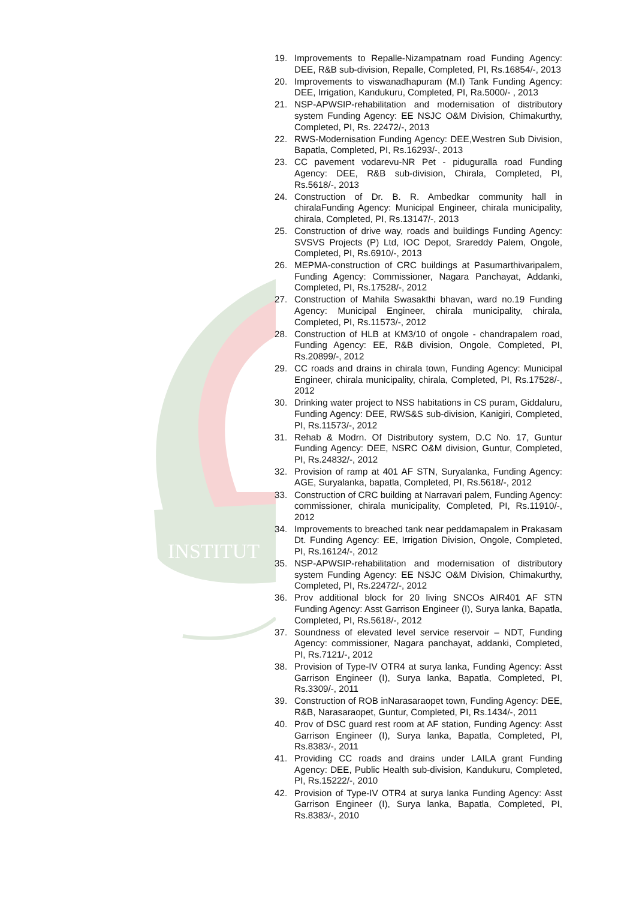INSTITUT
19. Improvements to Repalle-Nizampatnam road Funding Agency: DEE, R&B sub-division, Repalle, Completed, PI, Rs.16854/-, 2013
20. Improvements to viswanadhapuram (M.I) Tank Funding Agency: DEE, Irrigation, Kandukuru, Completed, PI, Ra.5000/- , 2013
21. NSP-APWSIP-rehabilitation and modernisation of distributory system Funding Agency: EE NSJC O&M Division, Chimakurthy, Completed, PI, Rs. 22472/-, 2013
22. RWS-Modernisation Funding Agency: DEE,Westren Sub Division, Bapatla, Completed, PI, Rs.16293/-, 2013
23. CC pavement vodarevu-NR Pet - piduguralla road Funding Agency: DEE, R&B sub-division, Chirala, Completed, PI, Rs.5618/-, 2013
24. Construction of Dr. B. R. Ambedkar community hall in chiralaFunding Agency: Municipal Engineer, chirala municipality, chirala, Completed, PI, Rs.13147/-, 2013
25. Construction of drive way, roads and buildings Funding Agency: SVSVS Projects (P) Ltd, IOC Depot, Srareddy Palem, Ongole, Completed, PI, Rs.6910/-, 2013
26. MEPMA-construction of CRC buildings at Pasumarthivaripalem, Funding Agency: Commissioner, Nagara Panchayat, Addanki, Completed, PI, Rs.17528/-, 2012
27. Construction of Mahila Swasakthi bhavan, ward no.19 Funding Agency: Municipal Engineer, chirala municipality, chirala, Completed, PI, Rs.11573/-, 2012
28. Construction of HLB at KM3/10 of ongole - chandrapalem road, Funding Agency: EE, R&B division, Ongole, Completed, PI, Rs.20899/-, 2012
29. CC roads and drains in chirala town, Funding Agency: Municipal Engineer, chirala municipality, chirala, Completed, PI, Rs.17528/-, 2012
30. Drinking water project to NSS habitations in CS puram, Giddaluru, Funding Agency: DEE, RWS&S sub-division, Kanigiri, Completed, PI, Rs.11573/-, 2012
31. Rehab & Modrn. Of Distributory system, D.C No. 17, Guntur Funding Agency: DEE, NSRC O&M division, Guntur, Completed, PI, Rs.24832/-, 2012
32. Provision of ramp at 401 AF STN, Suryalanka, Funding Agency: AGE, Suryalanka, bapatla, Completed, PI, Rs.5618/-, 2012
33. Construction of CRC building at Narravari palem, Funding Agency: commissioner, chirala municipality, Completed, PI, Rs.11910/-, 2012
34. Improvements to breached tank near peddamapalem in Prakasam Dt. Funding Agency: EE, Irrigation Division, Ongole, Completed, PI, Rs.16124/-, 2012
35. NSP-APWSIP-rehabilitation and modernisation of distributory system Funding Agency: EE NSJC O&M Division, Chimakurthy, Completed, PI, Rs.22472/-, 2012
36. Prov additional block for 20 living SNCOs AIR401 AF STN Funding Agency: Asst Garrison Engineer (I), Surya lanka, Bapatla, Completed, PI, Rs.5618/-, 2012
37. Soundness of elevated level service reservoir – NDT, Funding Agency: commissioner, Nagara panchayat, addanki, Completed, PI, Rs.7121/-, 2012
38. Provision of Type-IV OTR4 at surya lanka, Funding Agency: Asst Garrison Engineer (I), Surya lanka, Bapatla, Completed, PI, Rs.3309/-, 2011
39. Construction of ROB inNarasaraopet town, Funding Agency: DEE, R&B, Narasaraopet, Guntur, Completed, PI, Rs.1434/-, 2011
40. Prov of DSC guard rest room at AF station, Funding Agency: Asst Garrison Engineer (I), Surya lanka, Bapatla, Completed, PI, Rs.8383/-, 2011
41. Providing CC roads and drains under LAILA grant Funding Agency: DEE, Public Health sub-division, Kandukuru, Completed, PI, Rs.15222/-, 2010
42. Provision of Type-IV OTR4 at surya lanka Funding Agency: Asst Garrison Engineer (I), Surya lanka, Bapatla, Completed, PI, Rs.8383/-, 2010